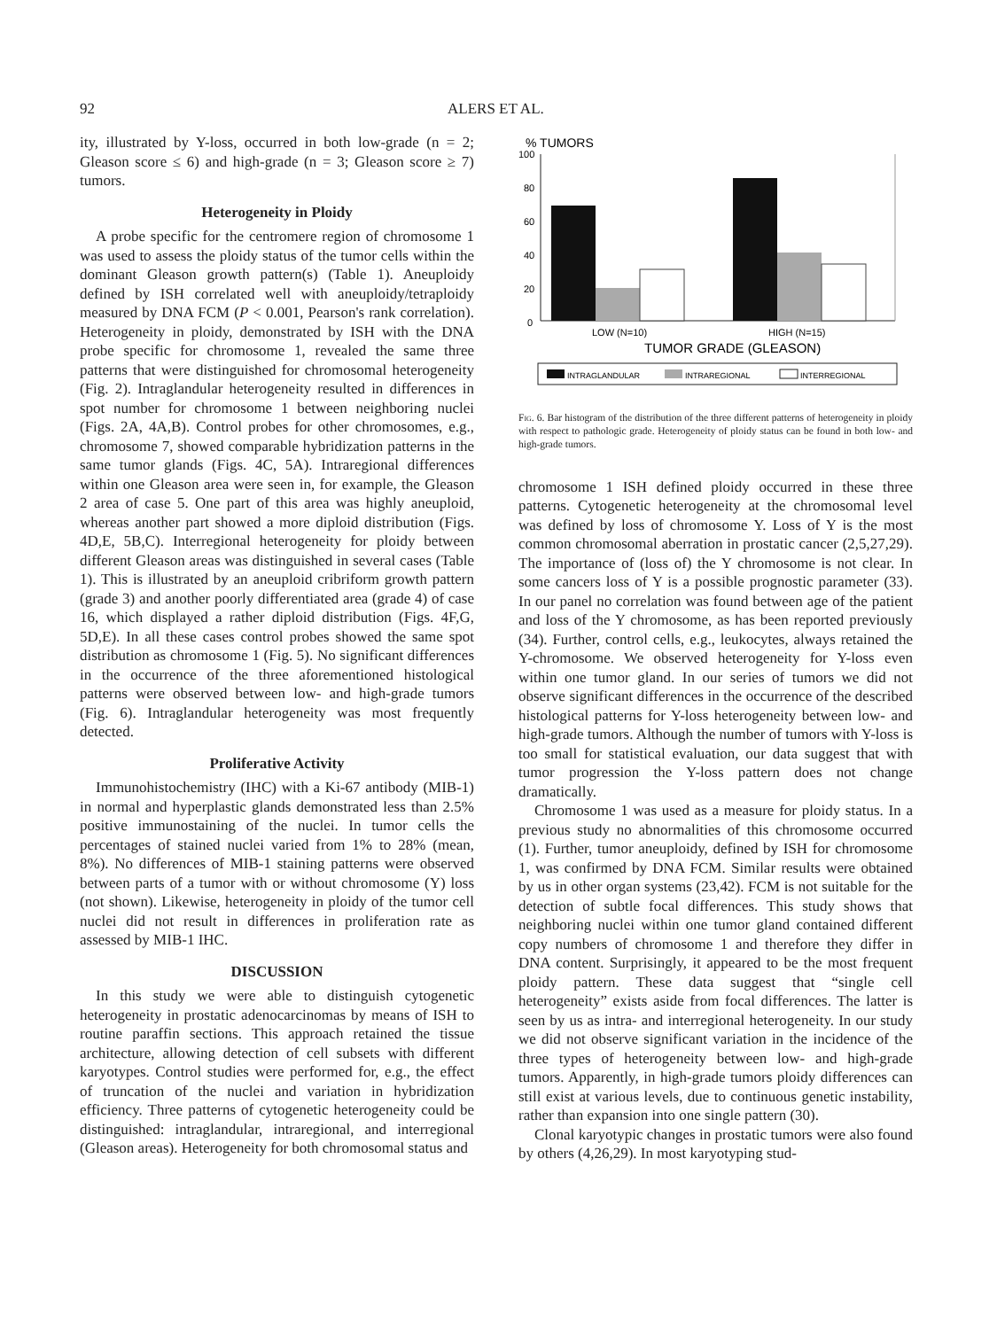92 ALERS ET AL.
ity, illustrated by Y-loss, occurred in both low-grade (n = 2; Gleason score ≤ 6) and high-grade (n = 3; Gleason score ≥ 7) tumors.
Heterogeneity in Ploidy
A probe specific for the centromere region of chromosome 1 was used to assess the ploidy status of the tumor cells within the dominant Gleason growth pattern(s) (Table 1). Aneuploidy defined by ISH correlated well with aneuploidy/tetraploidy measured by DNA FCM (P < 0.001, Pearson's rank correlation). Heterogeneity in ploidy, demonstrated by ISH with the DNA probe specific for chromosome 1, revealed the same three patterns that were distinguished for chromosomal heterogeneity (Fig. 2). Intraglandular heterogeneity resulted in differences in spot number for chromosome 1 between neighboring nuclei (Figs. 2A, 4A,B). Control probes for other chromosomes, e.g., chromosome 7, showed comparable hybridization patterns in the same tumor glands (Figs. 4C, 5A). Intraregional differences within one Gleason area were seen in, for example, the Gleason 2 area of case 5. One part of this area was highly aneuploid, whereas another part showed a more diploid distribution (Figs. 4D,E, 5B,C). Interregional heterogeneity for ploidy between different Gleason areas was distinguished in several cases (Table 1). This is illustrated by an aneuploid cribriform growth pattern (grade 3) and another poorly differentiated area (grade 4) of case 16, which displayed a rather diploid distribution (Figs. 4F,G, 5D,E). In all these cases control probes showed the same spot distribution as chromosome 1 (Fig. 5). No significant differences in the occurrence of the three aforementioned histological patterns were observed between low- and high-grade tumors (Fig. 6). Intraglandular heterogeneity was most frequently detected.
Proliferative Activity
Immunohistochemistry (IHC) with a Ki-67 antibody (MIB-1) in normal and hyperplastic glands demonstrated less than 2.5% positive immunostaining of the nuclei. In tumor cells the percentages of stained nuclei varied from 1% to 28% (mean, 8%). No differences of MIB-1 staining patterns were observed between parts of a tumor with or without chromosome (Y) loss (not shown). Likewise, heterogeneity in ploidy of the tumor cell nuclei did not result in differences in proliferation rate as assessed by MIB-1 IHC.
DISCUSSION
In this study we were able to distinguish cytogenetic heterogeneity in prostatic adenocarcinomas by means of ISH to routine paraffin sections. This approach retained the tissue architecture, allowing detection of cell subsets with different karyotypes. Control studies were performed for, e.g., the effect of truncation of the nuclei and variation in hybridization efficiency. Three patterns of cytogenetic heterogeneity could be distinguished: intraglandular, intraregional, and interregional (Gleason areas). Heterogeneity for both chromosomal status and
% TUMORS
100
80
60
40
20
0
LOW (N=10)
HIGH (N=15)
TUMOR GRADE (GLEASON)
INTRAGLANDULAR
INTRAREGIONAL
INTERREGIONAL
Fig. 6. Bar histogram of the distribution of the three different patterns of heterogeneity in ploidy with respect to pathologic grade. Heterogeneity of ploidy status can be found in both low- and high-grade tumors.
chromosome 1 ISH defined ploidy occurred in these three patterns. Cytogenetic heterogeneity at the chromosomal level was defined by loss of chromosome Y. Loss of Y is the most common chromosomal aberration in prostatic cancer (2,5,27,29). The importance of (loss of) the Y chromosome is not clear. In some cancers loss of Y is a possible prognostic parameter (33). In our panel no correlation was found between age of the patient and loss of the Y chromosome, as has been reported previously (34). Further, control cells, e.g., leukocytes, always retained the Y-chromosome. We observed heterogeneity for Y-loss even within one tumor gland. In our series of tumors we did not observe significant differences in the occurrence of the described histological patterns for Y-loss heterogeneity between low- and high-grade tumors. Although the number of tumors with Y-loss is too small for statistical evaluation, our data suggest that with tumor progression the Y-loss pattern does not change dramatically.
Chromosome 1 was used as a measure for ploidy status. In a previous study no abnormalities of this chromosome occurred (1). Further, tumor aneuploidy, defined by ISH for chromosome 1, was confirmed by DNA FCM. Similar results were obtained by us in other organ systems (23,42). FCM is not suitable for the detection of subtle focal differences. This study shows that neighboring nuclei within one tumor gland contained different copy numbers of chromosome 1 and therefore they differ in DNA content. Surprisingly, it appeared to be the most frequent ploidy pattern. These data suggest that “single cell heterogeneity” exists aside from focal differences. The latter is seen by us as intra- and interregional heterogeneity. In our study we did not observe significant variation in the incidence of the three types of heterogeneity between low- and high-grade tumors. Apparently, in high-grade tumors ploidy differences can still exist at various levels, due to continuous genetic instability, rather than expansion into one single pattern (30).
Clonal karyotypic changes in prostatic tumors were also found by others (4,26,29). In most karyotyping stud-